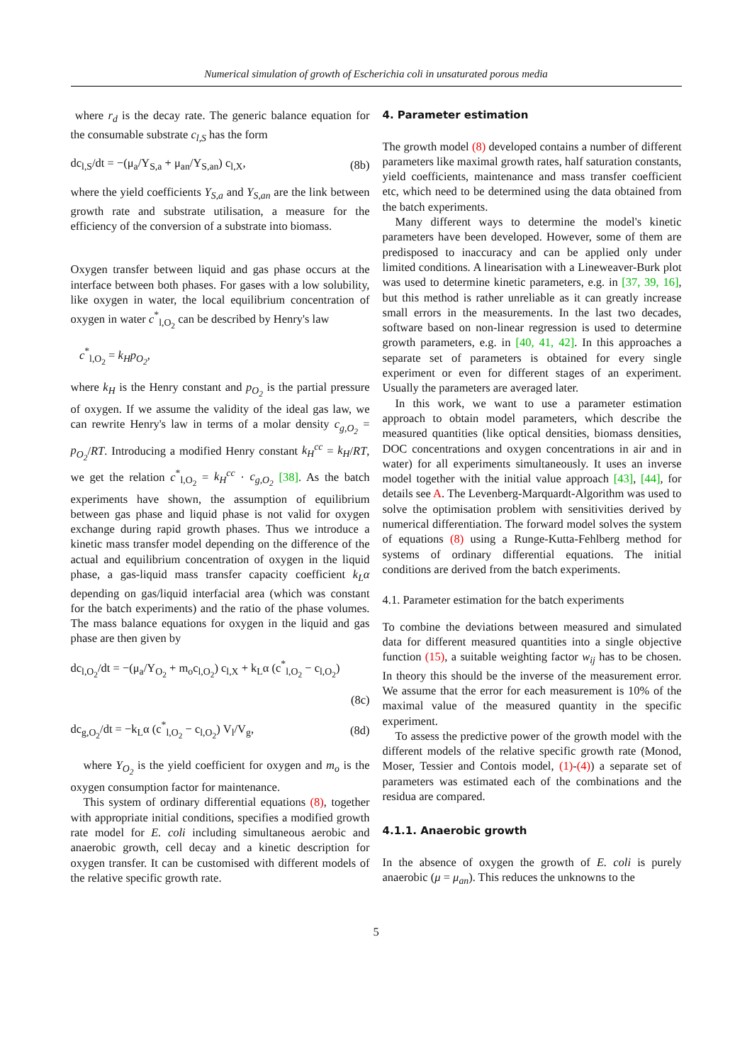Numerical simulation of growth of Escherichia coli in unsaturated porous media
where r<sub>d</sub> is the decay rate. The generic balance equation for the consumable substrate c<sub>l,S</sub> has the form
dc<sub>l,S</sub>/dt = −(μ<sub>a</sub>/Y<sub>S,a</sub> + μ<sub>an</sub>/Y<sub>S,an</sub>) c<sub>l,X</sub>, (8b)
where the yield coefficients Y<sub>S,a</sub> and Y<sub>S,an</sub> are the link between growth rate and substrate utilisation, a measure for the efficiency of the conversion of a substrate into biomass.
Oxygen transfer between liquid and gas phase occurs at the interface between both phases. For gases with a low solubility, like oxygen in water, the local equilibrium concentration of oxygen in water c<sup>*</sup><sub>l,O<sub>2</sub></sub> can be described by Henry's law
c<sup>*</sup><sub>l,O<sub>2</sub></sub> = k<sub>H</sub>p<sub>O<sub>2</sub></sub>,
where k<sub>H</sub> is the Henry constant and p<sub>O<sub>2</sub></sub> is the partial pressure of oxygen. If we assume the validity of the ideal gas law, we can rewrite Henry's law in terms of a molar density c<sub>g,O<sub>2</sub></sub> = p<sub>O<sub>2</sub></sub>/RT. Introducing a modified Henry constant k<sub>H</sub><sup>cc</sup> = k<sub>H</sub>/RT, we get the relation c<sup>*</sup><sub>l,O<sub>2</sub></sub> = k<sub>H</sub><sup>cc</sup> · c<sub>g,O<sub>2</sub></sub> [38]. As the batch experiments have shown, the assumption of equilibrium between gas phase and liquid phase is not valid for oxygen exchange during rapid growth phases. Thus we introduce a kinetic mass transfer model depending on the difference of the actual and equilibrium concentration of oxygen in the liquid phase, a gas-liquid mass transfer capacity coefficient k<sub>L</sub>α depending on gas/liquid interfacial area (which was constant for the batch experiments) and the ratio of the phase volumes. The mass balance equations for oxygen in the liquid and gas phase are then given by
dc<sub>l,O<sub>2</sub></sub>/dt = −(μ<sub>a</sub>/Y<sub>O<sub>2</sub></sub> + m<sub>o</sub>c<sub>l,O<sub>2</sub></sub>) c<sub>l,X</sub> + k<sub>L</sub>α (c<sup>*</sup><sub>l,O<sub>2</sub></sub> − c<sub>l,O<sub>2</sub></sub>)
(8c)
dc<sub>g,O<sub>2</sub></sub>/dt = −k<sub>L</sub>α (c<sup>*</sup><sub>l,O<sub>2</sub></sub> − c<sub>l,O<sub>2</sub></sub>) V<sub>l</sub>/V<sub>g</sub>, (8d)
where Y<sub>O<sub>2</sub></sub> is the yield coefficient for oxygen and m<sub>o</sub> is the oxygen consumption factor for maintenance.
This system of ordinary differential equations (8), together with appropriate initial conditions, specifies a modified growth rate model for E. coli including simultaneous aerobic and anaerobic growth, cell decay and a kinetic description for oxygen transfer. It can be customised with different models of the relative specific growth rate.
4. Parameter estimation
The growth model (8) developed contains a number of different parameters like maximal growth rates, half saturation constants, yield coefficients, maintenance and mass transfer coefficient etc, which need to be determined using the data obtained from the batch experiments.
Many different ways to determine the model's kinetic parameters have been developed. However, some of them are predisposed to inaccuracy and can be applied only under limited conditions. A linearisation with a Lineweaver-Burk plot was used to determine kinetic parameters, e.g. in [37, 39, 16], but this method is rather unreliable as it can greatly increase small errors in the measurements. In the last two decades, software based on non-linear regression is used to determine growth parameters, e.g. in [40, 41, 42]. In this approaches a separate set of parameters is obtained for every single experiment or even for different stages of an experiment. Usually the parameters are averaged later.
In this work, we want to use a parameter estimation approach to obtain model parameters, which describe the measured quantities (like optical densities, biomass densities, DOC concentrations and oxygen concentrations in air and in water) for all experiments simultaneously. It uses an inverse model together with the initial value approach [43], [44], for details see A. The Levenberg-Marquardt-Algorithm was used to solve the optimisation problem with sensitivities derived by numerical differentiation. The forward model solves the system of equations (8) using a Runge-Kutta-Fehlberg method for systems of ordinary differential equations. The initial conditions are derived from the batch experiments.
4.1. Parameter estimation for the batch experiments
To combine the deviations between measured and simulated data for different measured quantities into a single objective function (15), a suitable weighting factor w<sub>ij</sub> has to be chosen. In theory this should be the inverse of the measurement error. We assume that the error for each measurement is 10% of the maximal value of the measured quantity in the specific experiment.
To assess the predictive power of the growth model with the different models of the relative specific growth rate (Monod, Moser, Tessier and Contois model, (1)-(4)) a separate set of parameters was estimated each of the combinations and the residua are compared.
4.1.1. Anaerobic growth
In the absence of oxygen the growth of E. coli is purely anaerobic (μ = μ<sub>an</sub>). This reduces the unknowns to the
5